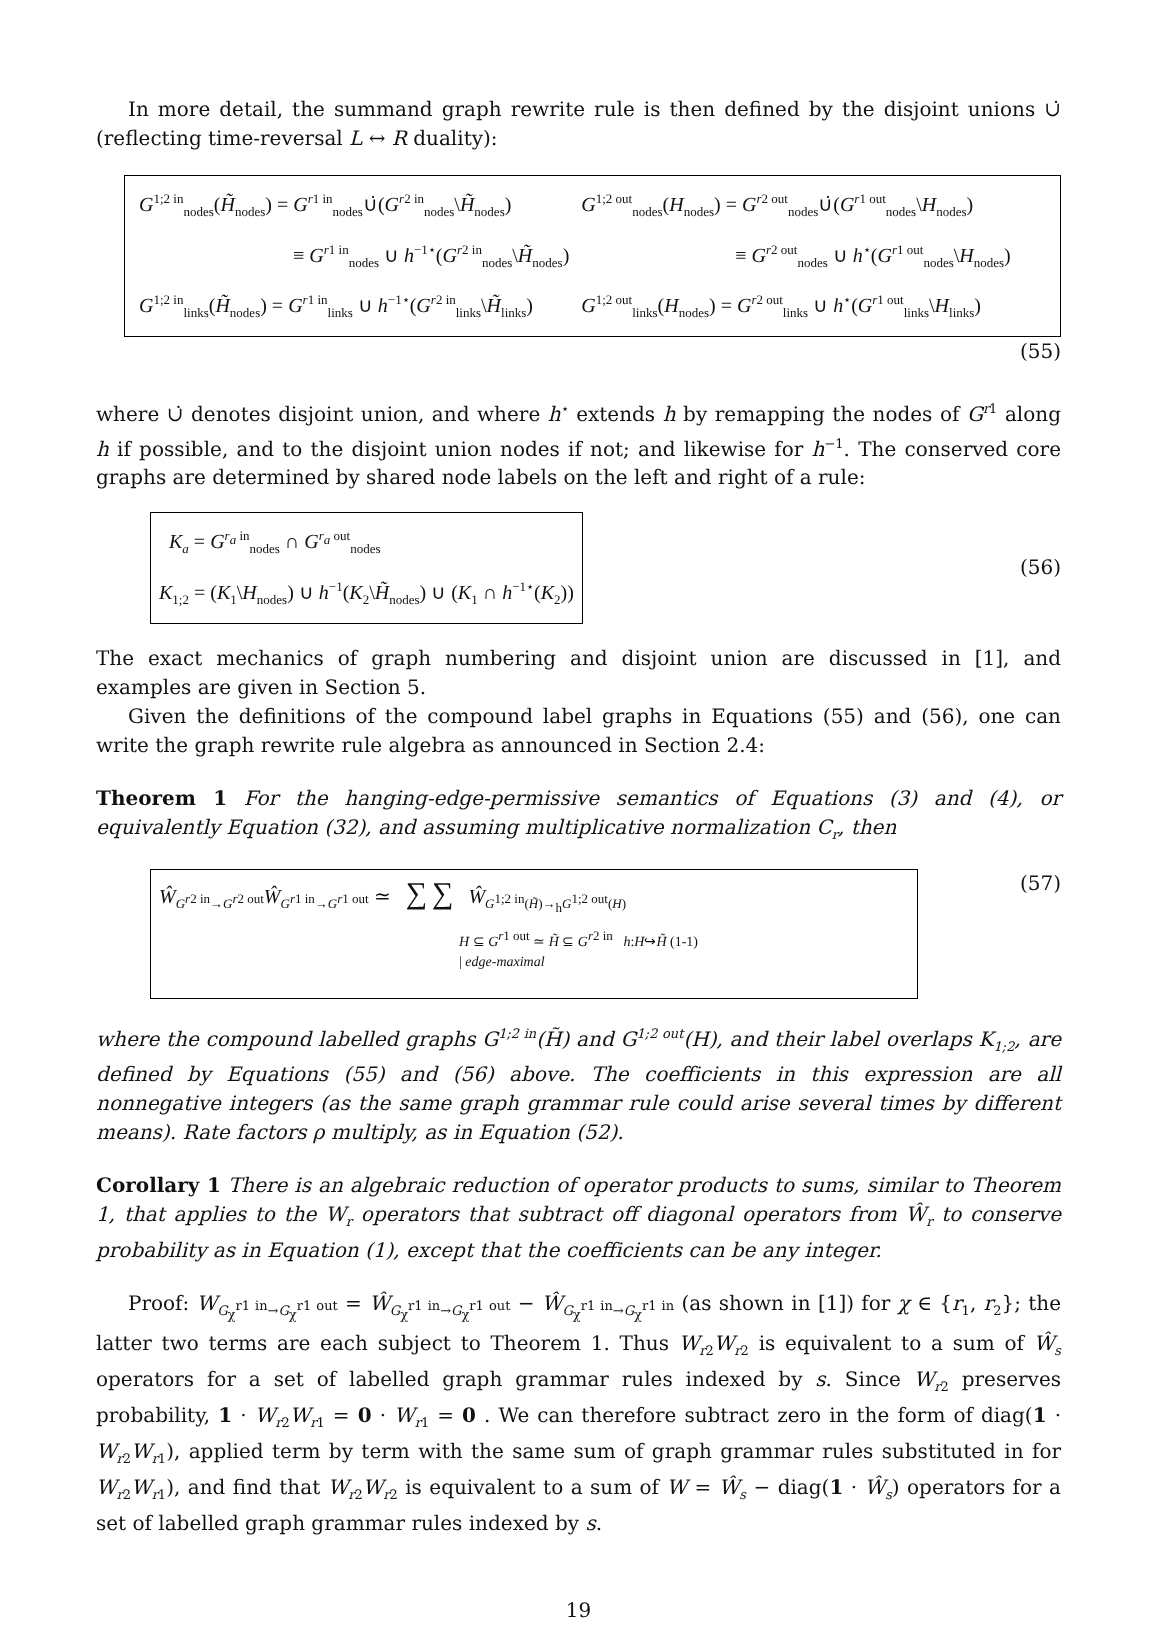In more detail, the summand graph rewrite rule is then defined by the disjoint unions ∪̇ (reflecting time-reversal L ↔ R duality):
| G<sup>1;2 in</sup><sub>nodes</sub>( H̃<sub>nodes</sub>) = G<sup>r1 in</sup><sub>nodes</sub>∪̇( G<sup>r2 in</sup><sub>nodes</sub>\ H̃<sub>nodes</sub>) | G<sup>1;2 out</sup><sub>nodes</sub>( H<sub>nodes</sub>) = G<sup>r2 out</sup><sub>nodes</sub>∪̇( G<sup>r1 out</sup><sub>nodes</sub>\ H<sub>nodes</sub>) |
| ≡ G<sup>r1 in</sup><sub>nodes</sub> ∪ h<sup>−1⋆</sup>( G<sup>r2 in</sup><sub>nodes</sub>\ H̃<sub>nodes</sub>) | ≡ G<sup>r2 out</sup><sub>nodes</sub> ∪ h<sup>⋆</sup>( G<sup>r1 out</sup><sub>nodes</sub>\ H<sub>nodes</sub>) |
| G<sup>1;2 in</sup><sub>links</sub>( H̃<sub>nodes</sub>) = G<sup>r1 in</sup><sub>links</sub> ∪ h<sup>−1⋆</sup>( G<sup>r2 in</sup><sub>links</sub>\ H̃<sub>links</sub>) | G<sup>1;2 out</sup><sub>links</sub>( H<sub>nodes</sub>) = G<sup>r2 out</sup><sub>links</sub> ∪ h<sup>⋆</sup>( G<sup>r1 out</sup><sub>links</sub>\ H<sub>links</sub>) |
(55)
where ∪̇ denotes disjoint union, and where h<sup>⋆</sup> extends h by remapping the nodes of G<sup>r1</sup> along h if possible, and to the disjoint union nodes if not; and likewise for h<sup>−1</sup>. The conserved core graphs are determined by shared node labels on the left and right of a rule:
K<sub>a</sub> = G<sup>r<sub>a</sub> in</sup><sub>nodes</sub> ∩ G<sup>r<sub>a</sub> out</sup><sub>nodes</sub>
K<sub>1;2</sub> = (K<sub>1</sub>\H<sub>nodes</sub>) ∪ h<sup>−1</sup>(K<sub>2</sub>\H̃<sub>nodes</sub>) ∪ (K<sub>1</sub> ∩ h<sup>−1⋆</sup>(K<sub>2</sub>))
(56)
The exact mechanics of graph numbering and disjoint union are discussed in [1], and examples are given in Section 5.
Given the definitions of the compound label graphs in Equations (55) and (56), one can write the graph rewrite rule algebra as announced in Section 2.4:
Theorem 1 For the hanging-edge-permissive semantics of Equations (3) and (4), or equivalently Equation (32), and assuming multiplicative normalization C<sub>r</sub>, then
Ŵ<sub>G<sup>r2 in</sup>→G<sup>r2 out</sup></sub>Ŵ<sub>G<sup>r1 in</sup>→G<sup>r1 out</sup></sub> ≃ ∑ ∑ Ŵ<sub>G<sup>1;2 in</sup>(H̃)→<sub>h</sub>G<sup>1;2 out</sup>(H)</sub>
H ⊆ G<sup>r1 out</sup> ≃ H̃ ⊆ G<sup>r2 in</sup> h:H↪H̃ (1-1)
| edge-maximal
(57)
where the compound labelled graphs G<sup>1;2 in</sup>(H̃) and G<sup>1;2 out</sup>(H), and their label overlaps K<sub>1;2</sub>, are defined by Equations (55) and (56) above. The coefficients in this expression are all nonnegative integers (as the same graph grammar rule could arise several times by different means). Rate factors ρ multiply, as in Equation (52).
Corollary 1 There is an algebraic reduction of operator products to sums, similar to Theorem 1, that applies to the W<sub>r</sub> operators that subtract off diagonal operators from Ŵ<sub>r</sub> to conserve probability as in Equation (1), except that the coefficients can be any integer.
Proof: W<sub>G<sub>χ</sub><sup>r1 in</sup>→G<sub>χ</sub><sup>r1 out</sup></sub> = Ŵ<sub>G<sub>χ</sub><sup>r1 in</sup>→G<sub>χ</sub><sup>r1 out</sup></sub> − Ŵ<sub>G<sub>χ</sub><sup>r1 in</sup>→G<sub>χ</sub><sup>r1 in</sup></sub> (as shown in [1]) for χ ∈ {r<sub>1</sub>, r<sub>2</sub>}; the latter two terms are each subject to Theorem 1. Thus W<sub>r2</sub>W<sub>r2</sub> is equivalent to a sum of Ŵ<sub>s</sub> operators for a set of labelled graph grammar rules indexed by s. Since W<sub>r2</sub> preserves probability, 1 · W<sub>r2</sub>W<sub>r1</sub> = 0 · W<sub>r1</sub> = 0 . We can therefore subtract zero in the form of diag(1 · W<sub>r2</sub>W<sub>r1</sub>), applied term by term with the same sum of graph grammar rules substituted in for W<sub>r2</sub>W<sub>r1</sub>), and find that W<sub>r2</sub>W<sub>r2</sub> is equivalent to a sum of W = Ŵ<sub>s</sub> − diag(1 · Ŵ<sub>s</sub>) operators for a set of labelled graph grammar rules indexed by s.
19